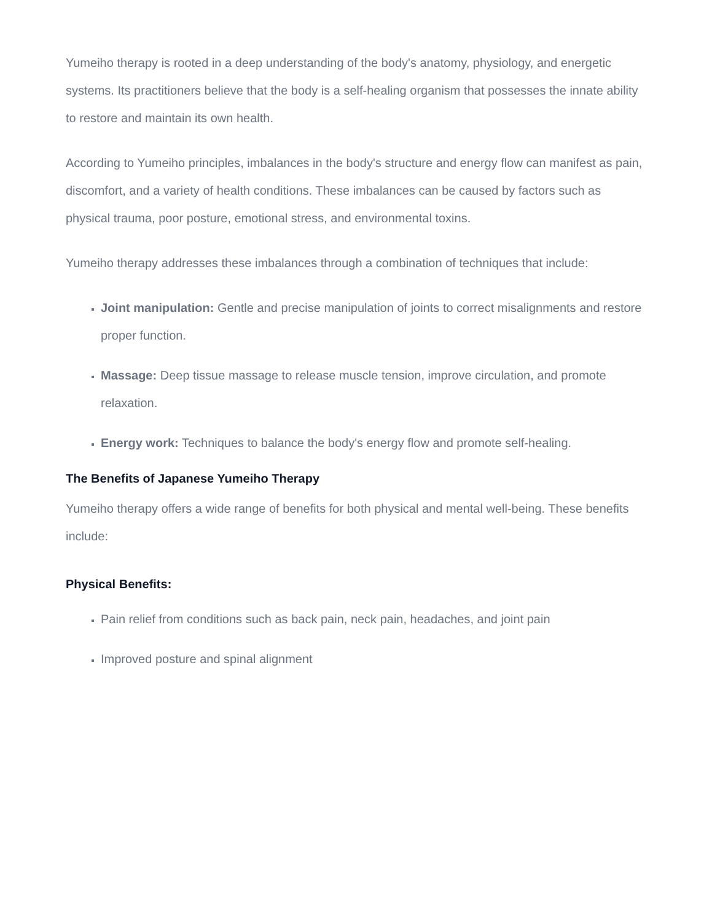Yumeiho therapy is rooted in a deep understanding of the body's anatomy, physiology, and energetic systems. Its practitioners believe that the body is a self-healing organism that possesses the innate ability to restore and maintain its own health.
According to Yumeiho principles, imbalances in the body's structure and energy flow can manifest as pain, discomfort, and a variety of health conditions. These imbalances can be caused by factors such as physical trauma, poor posture, emotional stress, and environmental toxins.
Yumeiho therapy addresses these imbalances through a combination of techniques that include:
Joint manipulation: Gentle and precise manipulation of joints to correct misalignments and restore proper function.
Massage: Deep tissue massage to release muscle tension, improve circulation, and promote relaxation.
Energy work: Techniques to balance the body's energy flow and promote self-healing.
The Benefits of Japanese Yumeiho Therapy
Yumeiho therapy offers a wide range of benefits for both physical and mental well-being. These benefits include:
Physical Benefits:
Pain relief from conditions such as back pain, neck pain, headaches, and joint pain
Improved posture and spinal alignment